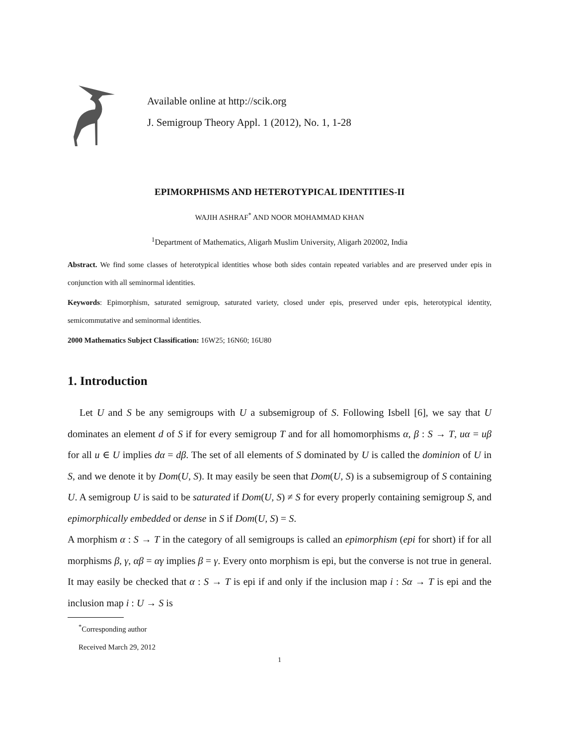Available online at http://scik.org
J. Semigroup Theory Appl. 1 (2012), No. 1, 1-28
EPIMORPHISMS AND HETEROTYPICAL IDENTITIES-II
WAJIH ASHRAF<sup>*</sup> AND NOOR MOHAMMAD KHAN
<sup>1</sup> Department of Mathematics, Aligarh Muslim University, Aligarh 202002, India
Abstract. We find some classes of heterotypical identities whose both sides contain repeated variables and are preserved under epis in conjunction with all seminormal identities.
Keywords: Epimorphism, saturated semigroup, saturated variety, closed under epis, preserved under epis, heterotypical identity, semicommutative and seminormal identities.
2000 Mathematics Subject Classification: 16W25; 16N60; 16U80
1. Introduction
Let U and S be any semigroups with U a subsemigroup of S. Following Isbell [6], we say that U dominates an element d of S if for every semigroup T and for all homomorphisms α, β : S → T, uα = uβ for all u ∈ U implies dα = dβ. The set of all elements of S dominated by U is called the dominion of U in S, and we denote it by Dom(U, S). It may easily be seen that Dom(U, S) is a subsemigroup of S containing U. A semigroup U is said to be saturated if Dom(U, S) ≠ S for every properly containing semigroup S, and epimorphically embedded or dense in S if Dom(U, S) = S.
A morphism α : S → T in the category of all semigroups is called an epimorphism (epi for short) if for all morphisms β, γ, αβ = αγ implies β = γ. Every onto morphism is epi, but the converse is not true in general. It may easily be checked that α : S → T is epi if and only if the inclusion map i : Sα → T is epi and the inclusion map i : U → S is
<sup>*</sup> Corresponding author
Received March 29, 2012
1